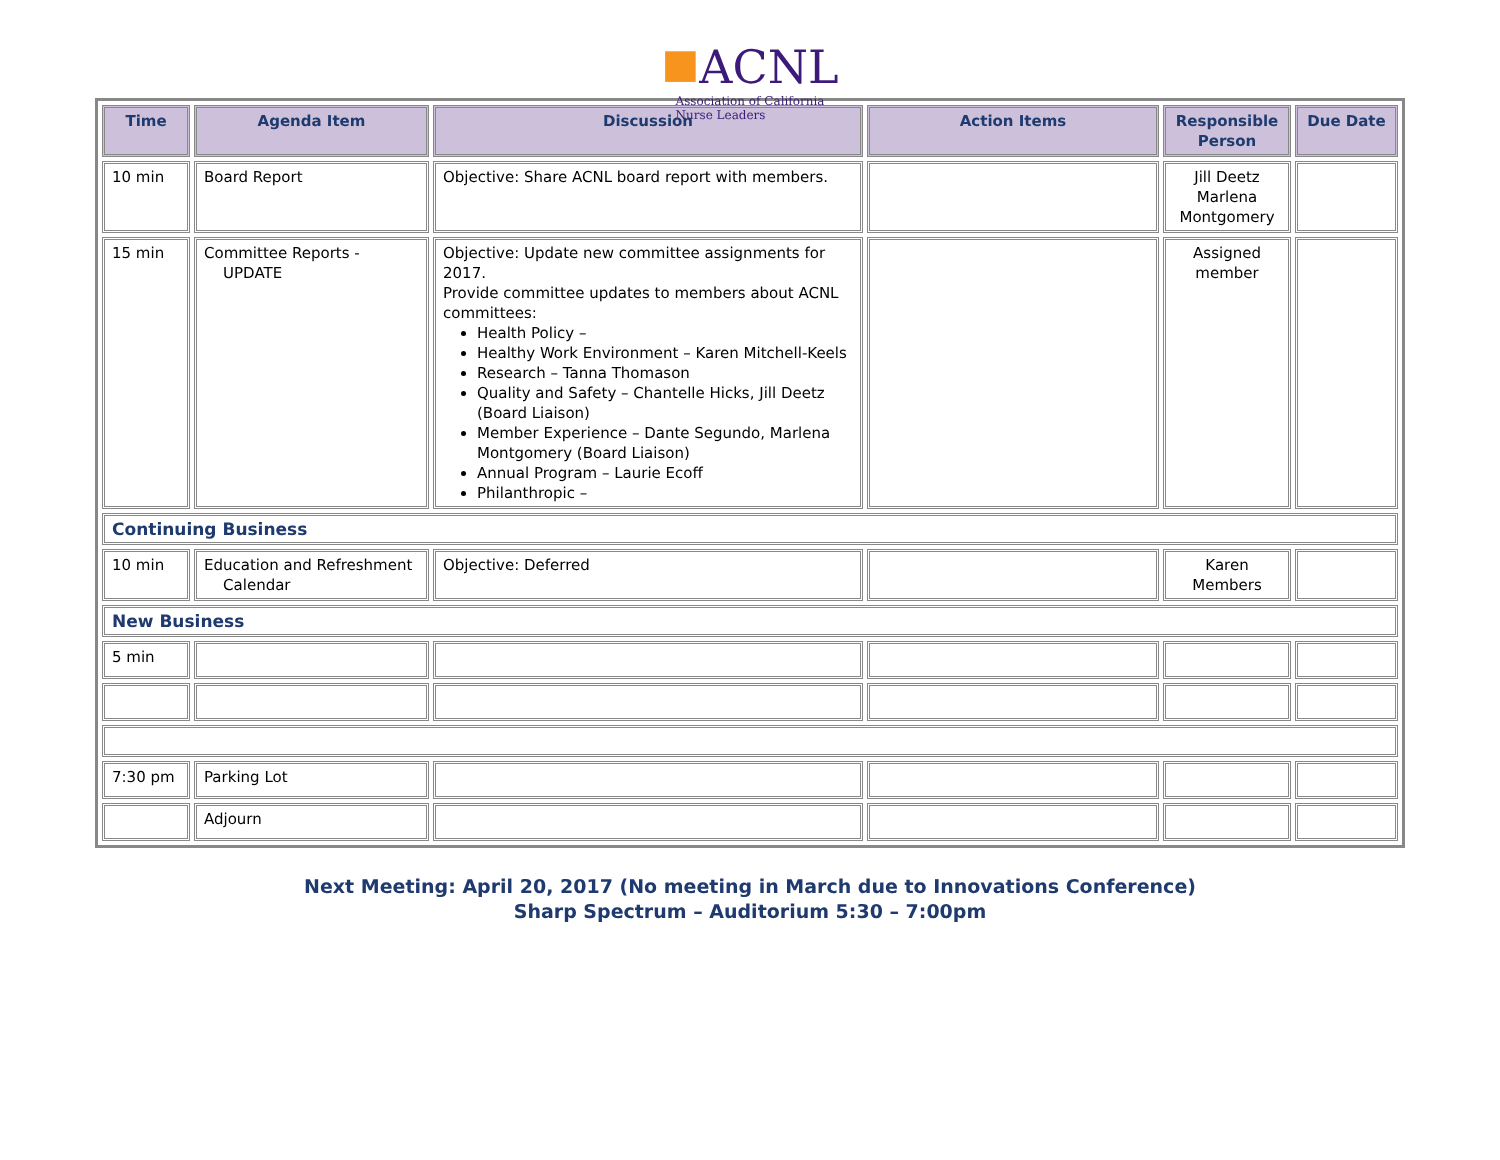■ACNL
Association of California
Nurse Leaders
| Time | Agenda Item | Discussion | Action Items | Responsible Person | Due Date |
| --- | --- | --- | --- | --- | --- |
| 10 min | Board Report | Objective: Share ACNL board report with members. | | Jill Deetz Marlena Montgomery | |
| 15 min | Committee Reports - UPDATE | Objective: Update new committee assignments for 2017. Provide committee updates to members about ACNL committees: Health Policy – Healthy Work Environment – Karen Mitchell-Keels Research – Tanna Thomason Quality and Safety – Chantelle Hicks, Jill Deetz (Board Liaison) Member Experience – Dante Segundo, Marlena Montgomery (Board Liaison) Annual Program – Laurie Ecoff Philanthropic – | | Assigned member | |
| Continuing Business | | | | | |
| 10 min | Education and Refreshment Calendar | Objective: Deferred | | Karen Members | |
| New Business | | | | | |
| 5 min | | | | | |
| 7:30 pm | Parking Lot | | | | |
| | Adjourn | | | | |
Next Meeting: April 20, 2017 (No meeting in March due to Innovations Conference)
Sharp Spectrum – Auditorium 5:30 – 7:00pm